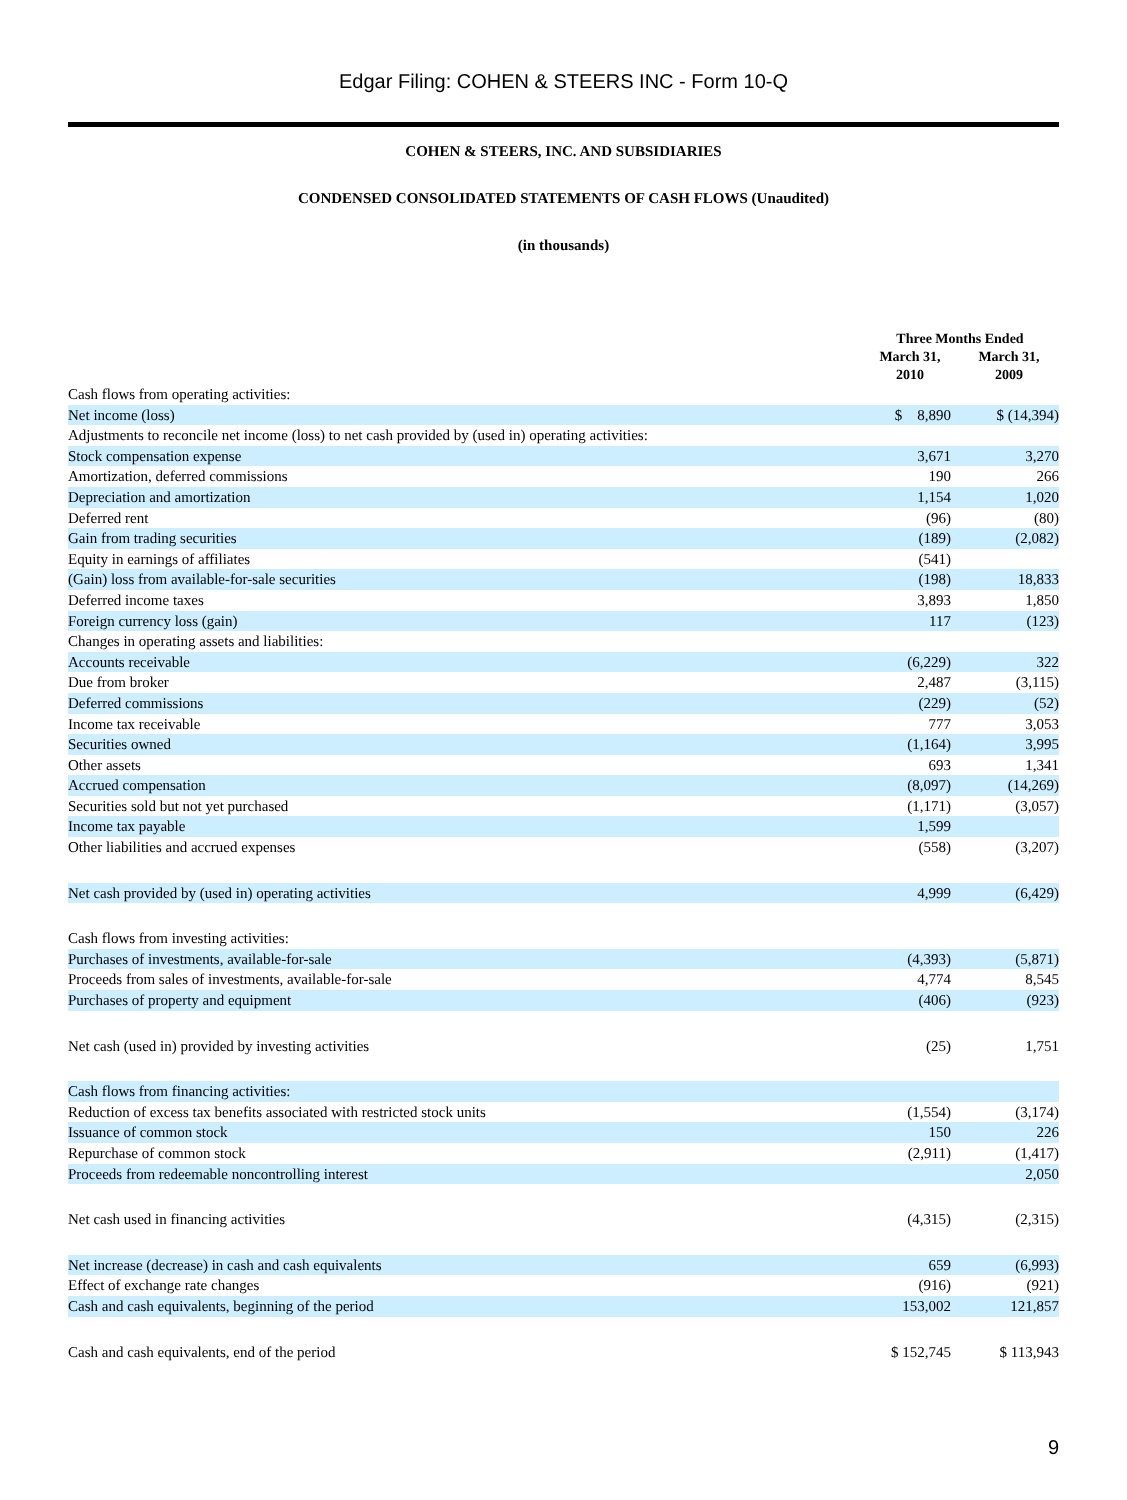Edgar Filing: COHEN & STEERS INC - Form 10-Q
COHEN & STEERS, INC. AND SUBSIDIARIES
CONDENSED CONSOLIDATED STATEMENTS OF CASH FLOWS (Unaudited)
(in thousands)
| | Three Months Ended | |
| --- | --- | --- |
| | March 31, 2010 | March 31, 2009 |
| Cash flows from operating activities: | | |
| Net income (loss) | $ 8,890 | $ (14,394) |
| Adjustments to reconcile net income (loss) to net cash provided by (used in) operating activities: | | |
| Stock compensation expense | 3,671 | 3,270 |
| Amortization, deferred commissions | 190 | 266 |
| Depreciation and amortization | 1,154 | 1,020 |
| Deferred rent | (96) | (80) |
| Gain from trading securities | (189) | (2,082) |
| Equity in earnings of affiliates | (541) | |
| (Gain) loss from available-for-sale securities | (198) | 18,833 |
| Deferred income taxes | 3,893 | 1,850 |
| Foreign currency loss (gain) | 117 | (123) |
| Changes in operating assets and liabilities: | | |
| Accounts receivable | (6,229) | 322 |
| Due from broker | 2,487 | (3,115) |
| Deferred commissions | (229) | (52) |
| Income tax receivable | 777 | 3,053 |
| Securities owned | (1,164) | 3,995 |
| Other assets | 693 | 1,341 |
| Accrued compensation | (8,097) | (14,269) |
| Securities sold but not yet purchased | (1,171) | (3,057) |
| Income tax payable | 1,599 | |
| Other liabilities and accrued expenses | (558) | (3,207) |
| Net cash provided by (used in) operating activities | 4,999 | (6,429) |
| Cash flows from investing activities: | | |
| Purchases of investments, available-for-sale | (4,393) | (5,871) |
| Proceeds from sales of investments, available-for-sale | 4,774 | 8,545 |
| Purchases of property and equipment | (406) | (923) |
| Net cash (used in) provided by investing activities | (25) | 1,751 |
| Cash flows from financing activities: | | |
| Reduction of excess tax benefits associated with restricted stock units | (1,554) | (3,174) |
| Issuance of common stock | 150 | 226 |
| Repurchase of common stock | (2,911) | (1,417) |
| Proceeds from redeemable noncontrolling interest | | 2,050 |
| Net cash used in financing activities | (4,315) | (2,315) |
| Net increase (decrease) in cash and cash equivalents | 659 | (6,993) |
| Effect of exchange rate changes | (916) | (921) |
| Cash and cash equivalents, beginning of the period | 153,002 | 121,857 |
| Cash and cash equivalents, end of the period | $ 152,745 | $ 113,943 |
9